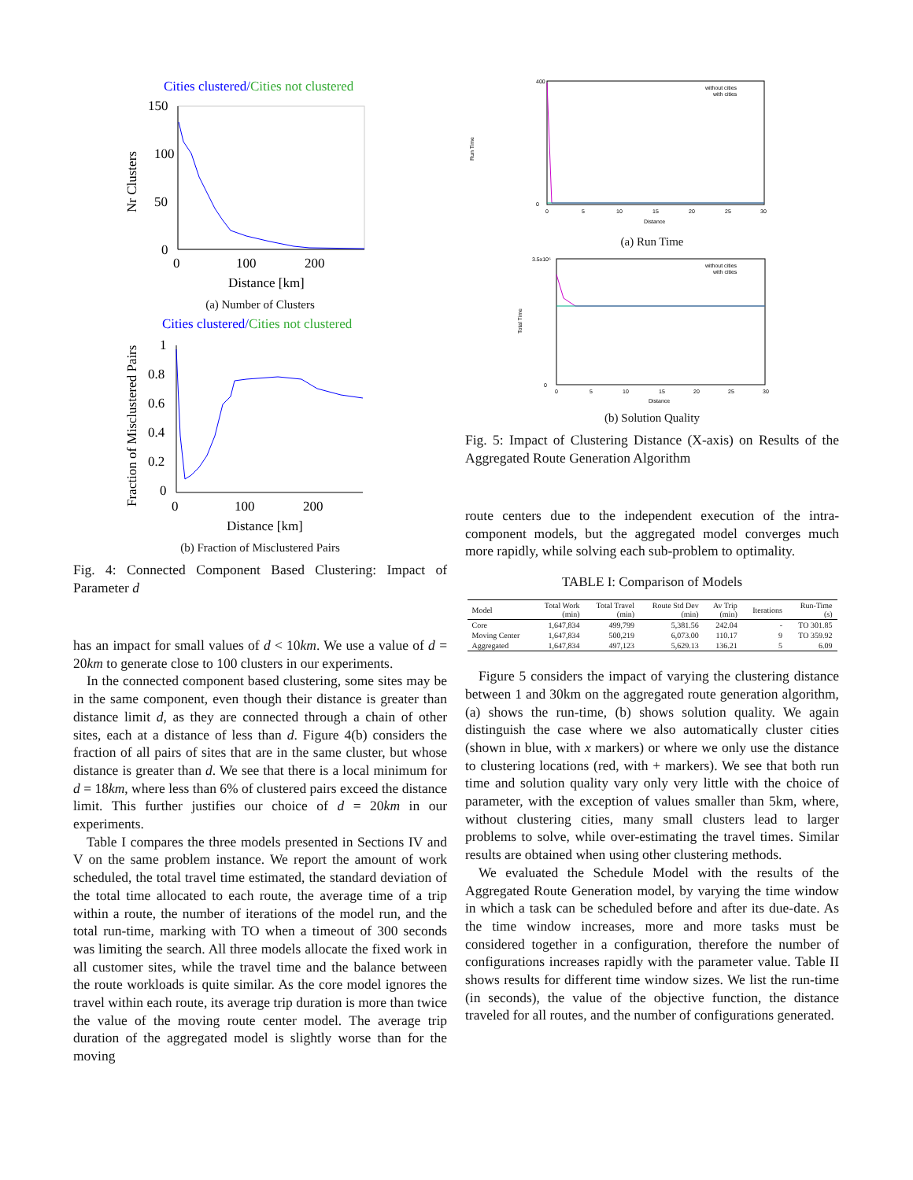Cities clustered/Cities not clustered
150
100
50
0
Nr Clusters
0
100
200
Distance [km]
(a) Number of Clusters
Cities clustered/Cities not clustered
1
0.8
0.6
0.4
0.2
0
Fraction of Misclustered Pairs
0
100
200
Distance [km]
(b) Fraction of Misclustered Pairs
Fig. 4: Connected Component Based Clustering: Impact of Parameter d
has an impact for small values of d < 10km. We use a value of d = 20km to generate close to 100 clusters in our experiments.
In the connected component based clustering, some sites may be in the same component, even though their distance is greater than distance limit d, as they are connected through a chain of other sites, each at a distance of less than d. Figure 4(b) considers the fraction of all pairs of sites that are in the same cluster, but whose distance is greater than d. We see that there is a local minimum for d = 18km, where less than 6% of clustered pairs exceed the distance limit. This further justifies our choice of d = 20km in our experiments.
Table I compares the three models presented in Sections IV and V on the same problem instance. We report the amount of work scheduled, the total travel time estimated, the standard deviation of the total time allocated to each route, the average time of a trip within a route, the number of iterations of the model run, and the total run-time, marking with TO when a timeout of 300 seconds was limiting the search. All three models allocate the fixed work in all customer sites, while the travel time and the balance between the route workloads is quite similar. As the core model ignores the travel within each route, its average trip duration is more than twice the value of the moving route center model. The average trip duration of the aggregated model is slightly worse than for the moving
Run Time
400
0
without cities
with cities
0
5
10
15
20
25
30
Distance
(a) Run Time
3.5x10⁶
0
Total Time
without cities
with cities
0
5
10
15
20
25
30
Distance
(b) Solution Quality
Fig. 5: Impact of Clustering Distance (X-axis) on Results of the Aggregated Route Generation Algorithm
route centers due to the independent execution of the intra-component models, but the aggregated model converges much more rapidly, while solving each sub-problem to optimality.
TABLE I: Comparison of Models
| Model | Total Work (min) | Total Travel (min) | Route Std Dev (min) | Av Trip (min) | Iterations | Run-Time (s) |
| --- | --- | --- | --- | --- | --- | --- |
| Core | 1,647,834 | 499,799 | 5,381.56 | 242.04 | - | TO 301.85 |
| Moving Center | 1,647,834 | 500,219 | 6,073.00 | 110.17 | 9 | TO 359.92 |
| Aggregated | 1,647,834 | 497,123 | 5,629.13 | 136.21 | 5 | 6.09 |
Figure 5 considers the impact of varying the clustering distance between 1 and 30km on the aggregated route generation algorithm, (a) shows the run-time, (b) shows solution quality. We again distinguish the case where we also automatically cluster cities (shown in blue, with x markers) or where we only use the distance to clustering locations (red, with + markers). We see that both run time and solution quality vary only very little with the choice of parameter, with the exception of values smaller than 5km, where, without clustering cities, many small clusters lead to larger problems to solve, while over-estimating the travel times. Similar results are obtained when using other clustering methods.
We evaluated the Schedule Model with the results of the Aggregated Route Generation model, by varying the time window in which a task can be scheduled before and after its due-date. As the time window increases, more and more tasks must be considered together in a configuration, therefore the number of configurations increases rapidly with the parameter value. Table II shows results for different time window sizes. We list the run-time (in seconds), the value of the objective function, the distance traveled for all routes, and the number of configurations generated.